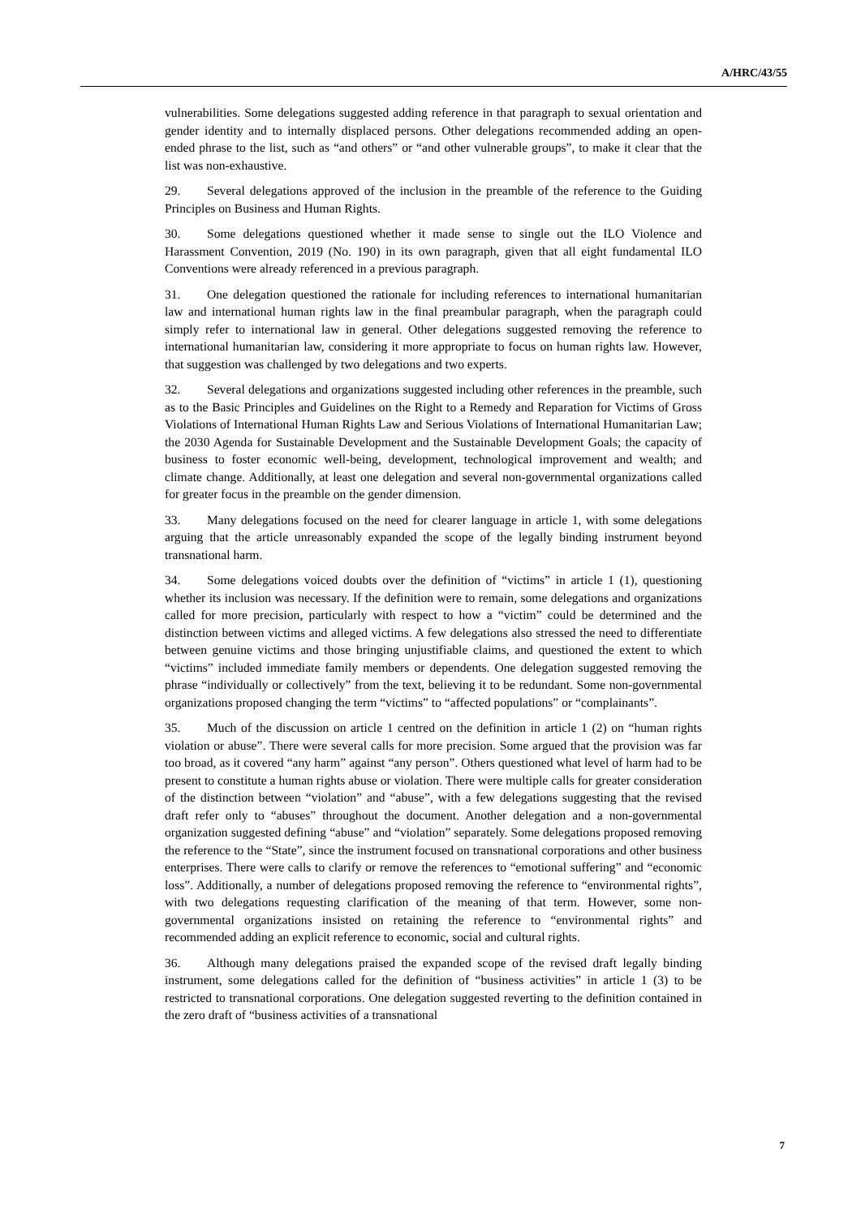A/HRC/43/55
vulnerabilities. Some delegations suggested adding reference in that paragraph to sexual orientation and gender identity and to internally displaced persons. Other delegations recommended adding an open-ended phrase to the list, such as “and others” or “and other vulnerable groups”, to make it clear that the list was non-exhaustive.
29. Several delegations approved of the inclusion in the preamble of the reference to the Guiding Principles on Business and Human Rights.
30. Some delegations questioned whether it made sense to single out the ILO Violence and Harassment Convention, 2019 (No. 190) in its own paragraph, given that all eight fundamental ILO Conventions were already referenced in a previous paragraph.
31. One delegation questioned the rationale for including references to international humanitarian law and international human rights law in the final preambular paragraph, when the paragraph could simply refer to international law in general. Other delegations suggested removing the reference to international humanitarian law, considering it more appropriate to focus on human rights law. However, that suggestion was challenged by two delegations and two experts.
32. Several delegations and organizations suggested including other references in the preamble, such as to the Basic Principles and Guidelines on the Right to a Remedy and Reparation for Victims of Gross Violations of International Human Rights Law and Serious Violations of International Humanitarian Law; the 2030 Agenda for Sustainable Development and the Sustainable Development Goals; the capacity of business to foster economic well-being, development, technological improvement and wealth; and climate change. Additionally, at least one delegation and several non-governmental organizations called for greater focus in the preamble on the gender dimension.
33. Many delegations focused on the need for clearer language in article 1, with some delegations arguing that the article unreasonably expanded the scope of the legally binding instrument beyond transnational harm.
34. Some delegations voiced doubts over the definition of “victims” in article 1 (1), questioning whether its inclusion was necessary. If the definition were to remain, some delegations and organizations called for more precision, particularly with respect to how a “victim” could be determined and the distinction between victims and alleged victims. A few delegations also stressed the need to differentiate between genuine victims and those bringing unjustifiable claims, and questioned the extent to which “victims” included immediate family members or dependents. One delegation suggested removing the phrase “individually or collectively” from the text, believing it to be redundant. Some non-governmental organizations proposed changing the term “victims” to “affected populations” or “complainants”.
35. Much of the discussion on article 1 centred on the definition in article 1 (2) on “human rights violation or abuse”. There were several calls for more precision. Some argued that the provision was far too broad, as it covered “any harm” against “any person”. Others questioned what level of harm had to be present to constitute a human rights abuse or violation. There were multiple calls for greater consideration of the distinction between “violation” and “abuse”, with a few delegations suggesting that the revised draft refer only to “abuses” throughout the document. Another delegation and a non-governmental organization suggested defining “abuse” and “violation” separately. Some delegations proposed removing the reference to the “State”, since the instrument focused on transnational corporations and other business enterprises. There were calls to clarify or remove the references to “emotional suffering” and “economic loss”. Additionally, a number of delegations proposed removing the reference to “environmental rights”, with two delegations requesting clarification of the meaning of that term. However, some non-governmental organizations insisted on retaining the reference to “environmental rights” and recommended adding an explicit reference to economic, social and cultural rights.
36. Although many delegations praised the expanded scope of the revised draft legally binding instrument, some delegations called for the definition of “business activities” in article 1 (3) to be restricted to transnational corporations. One delegation suggested reverting to the definition contained in the zero draft of “business activities of a transnational
7